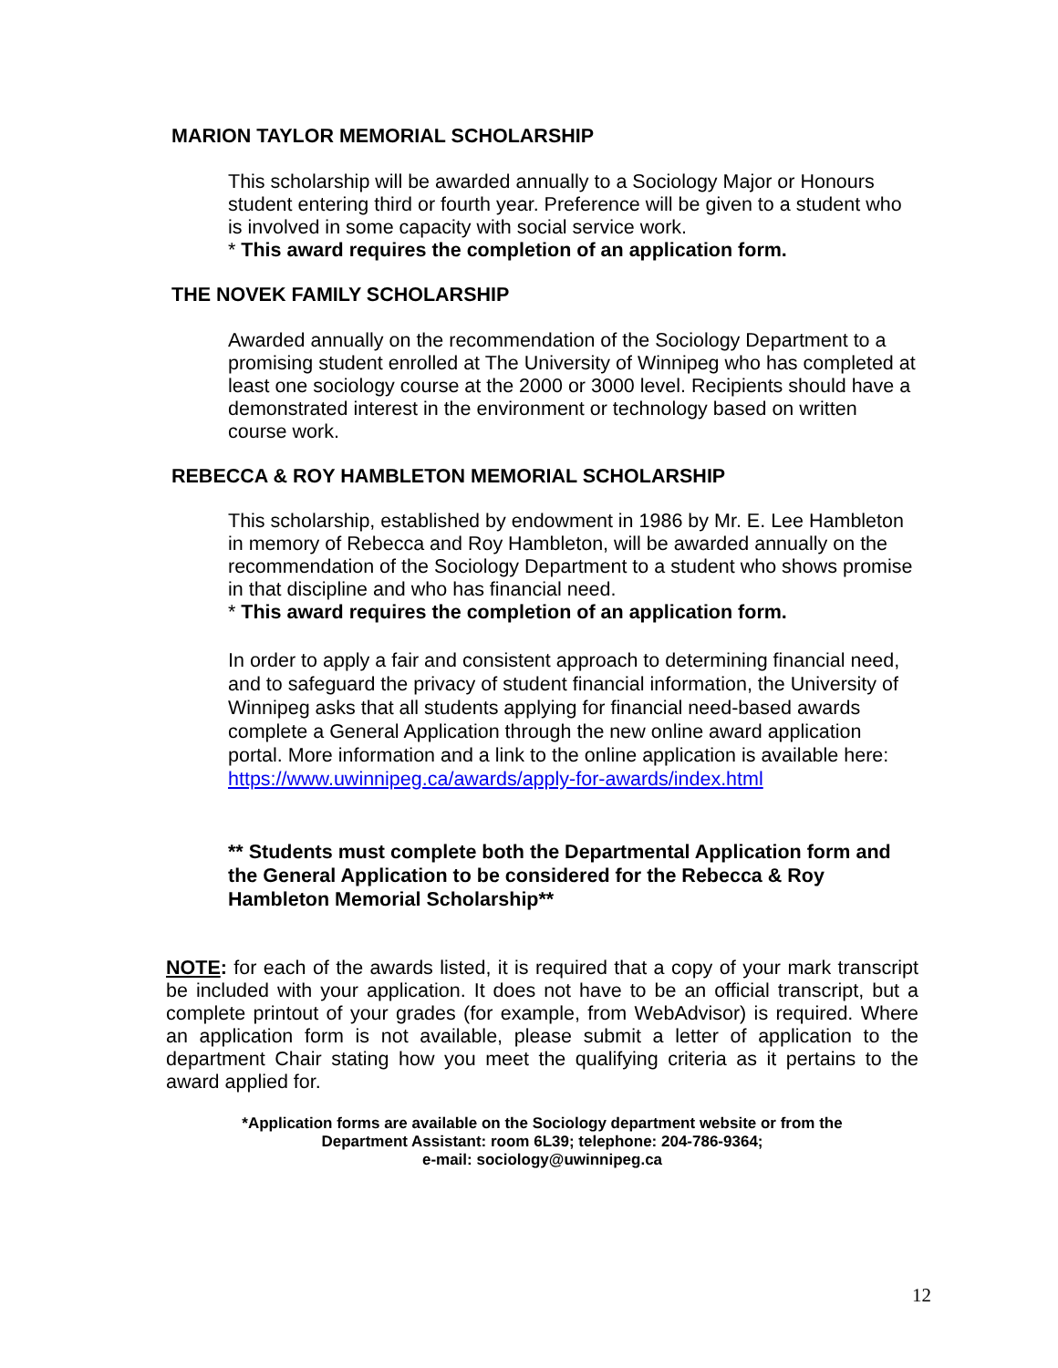MARION TAYLOR MEMORIAL SCHOLARSHIP
This scholarship will be awarded annually to a Sociology Major or Honours student entering third or fourth year. Preference will be given to a student who is involved in some capacity with social service work.
* This award requires the completion of an application form.
THE NOVEK FAMILY SCHOLARSHIP
Awarded annually on the recommendation of the Sociology Department to a promising student enrolled at The University of Winnipeg who has completed at least one sociology course at the 2000 or 3000 level. Recipients should have a demonstrated interest in the environment or technology based on written course work.
REBECCA & ROY HAMBLETON MEMORIAL SCHOLARSHIP
This scholarship, established by endowment in 1986 by Mr. E. Lee Hambleton in memory of Rebecca and Roy Hambleton, will be awarded annually on the recommendation of the Sociology Department to a student who shows promise in that discipline and who has financial need.
* This award requires the completion of an application form.
In order to apply a fair and consistent approach to determining financial need, and to safeguard the privacy of student financial information, the University of Winnipeg asks that all students applying for financial need-based awards complete a General Application through the new online award application portal. More information and a link to the online application is available here: https://www.uwinnipeg.ca/awards/apply-for-awards/index.html
** Students must complete both the Departmental Application form and the General Application to be considered for the Rebecca & Roy Hambleton Memorial Scholarship**
NOTE: for each of the awards listed, it is required that a copy of your mark transcript be included with your application. It does not have to be an official transcript, but a complete printout of your grades (for example, from WebAdvisor) is required. Where an application form is not available, please submit a letter of application to the department Chair stating how you meet the qualifying criteria as it pertains to the award applied for.
*Application forms are available on the Sociology department website or from the
Department Assistant: room 6L39; telephone: 204-786-9364;
e-mail: sociology@uwinnipeg.ca
12